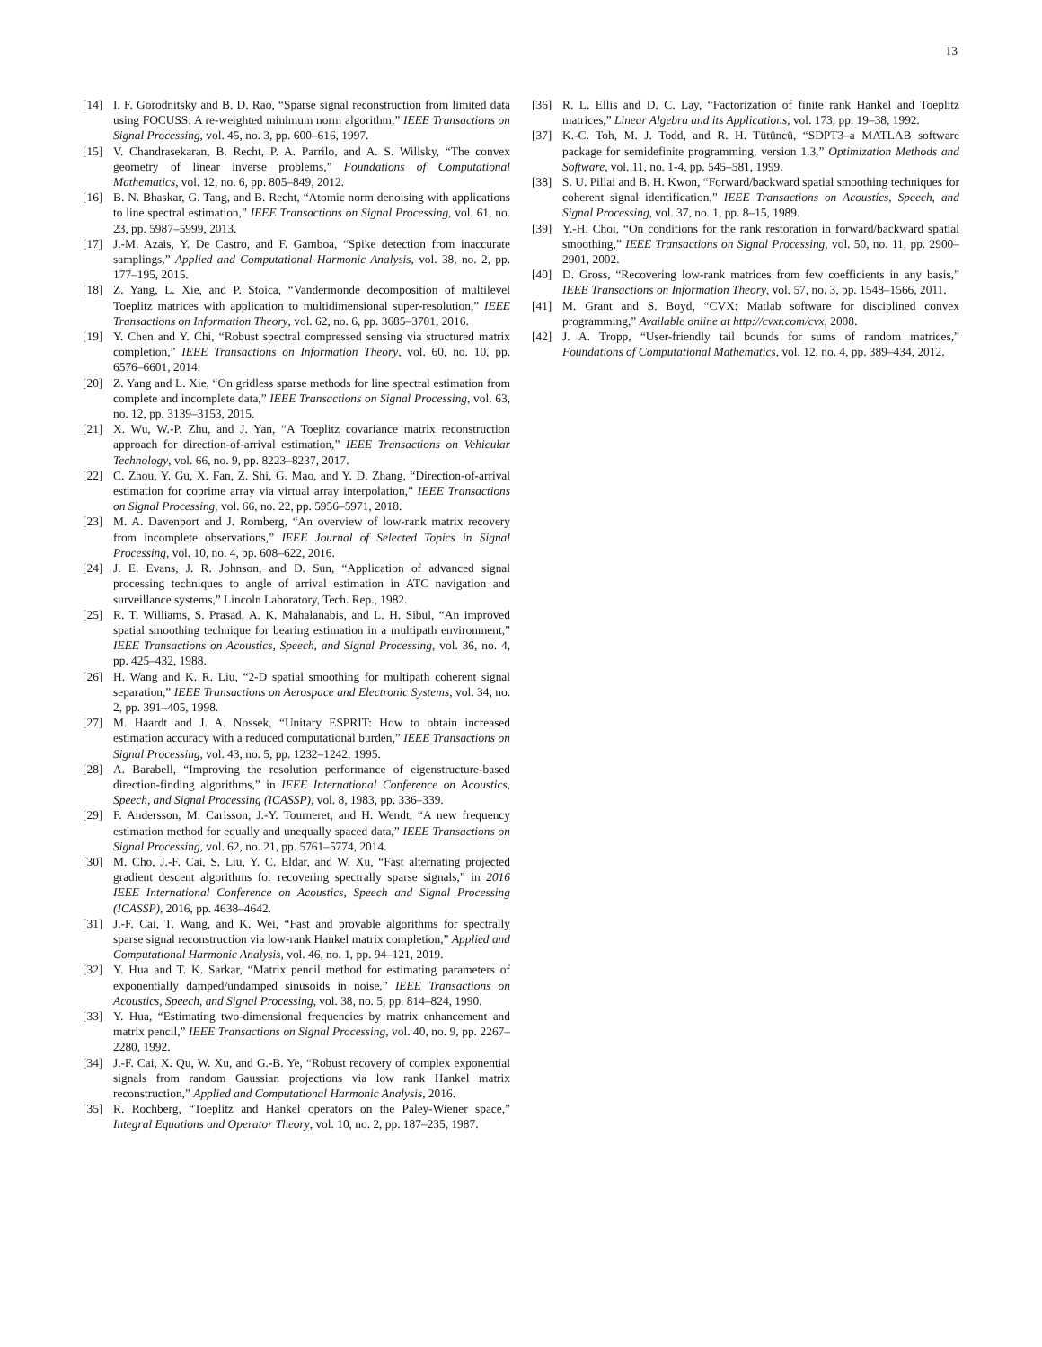13
[14] I. F. Gorodnitsky and B. D. Rao, “Sparse signal reconstruction from limited data using FOCUSS: A re-weighted minimum norm algorithm,” IEEE Transactions on Signal Processing, vol. 45, no. 3, pp. 600–616, 1997.
[15] V. Chandrasekaran, B. Recht, P. A. Parrilo, and A. S. Willsky, “The convex geometry of linear inverse problems,” Foundations of Computational Mathematics, vol. 12, no. 6, pp. 805–849, 2012.
[16] B. N. Bhaskar, G. Tang, and B. Recht, “Atomic norm denoising with applications to line spectral estimation,” IEEE Transactions on Signal Processing, vol. 61, no. 23, pp. 5987–5999, 2013.
[17] J.-M. Azais, Y. De Castro, and F. Gamboa, “Spike detection from inaccurate samplings,” Applied and Computational Harmonic Analysis, vol. 38, no. 2, pp. 177–195, 2015.
[18] Z. Yang, L. Xie, and P. Stoica, “Vandermonde decomposition of multilevel Toeplitz matrices with application to multidimensional super-resolution,” IEEE Transactions on Information Theory, vol. 62, no. 6, pp. 3685–3701, 2016.
[19] Y. Chen and Y. Chi, “Robust spectral compressed sensing via structured matrix completion,” IEEE Transactions on Information Theory, vol. 60, no. 10, pp. 6576–6601, 2014.
[20] Z. Yang and L. Xie, “On gridless sparse methods for line spectral estimation from complete and incomplete data,” IEEE Transactions on Signal Processing, vol. 63, no. 12, pp. 3139–3153, 2015.
[21] X. Wu, W.-P. Zhu, and J. Yan, “A Toeplitz covariance matrix reconstruction approach for direction-of-arrival estimation,” IEEE Transactions on Vehicular Technology, vol. 66, no. 9, pp. 8223–8237, 2017.
[22] C. Zhou, Y. Gu, X. Fan, Z. Shi, G. Mao, and Y. D. Zhang, “Direction-of-arrival estimation for coprime array via virtual array interpolation,” IEEE Transactions on Signal Processing, vol. 66, no. 22, pp. 5956–5971, 2018.
[23] M. A. Davenport and J. Romberg, “An overview of low-rank matrix recovery from incomplete observations,” IEEE Journal of Selected Topics in Signal Processing, vol. 10, no. 4, pp. 608–622, 2016.
[24] J. E. Evans, J. R. Johnson, and D. Sun, “Application of advanced signal processing techniques to angle of arrival estimation in ATC navigation and surveillance systems,” Lincoln Laboratory, Tech. Rep., 1982.
[25] R. T. Williams, S. Prasad, A. K. Mahalanabis, and L. H. Sibul, “An improved spatial smoothing technique for bearing estimation in a multipath environment,” IEEE Transactions on Acoustics, Speech, and Signal Processing, vol. 36, no. 4, pp. 425–432, 1988.
[26] H. Wang and K. R. Liu, “2-D spatial smoothing for multipath coherent signal separation,” IEEE Transactions on Aerospace and Electronic Systems, vol. 34, no. 2, pp. 391–405, 1998.
[27] M. Haardt and J. A. Nossek, “Unitary ESPRIT: How to obtain increased estimation accuracy with a reduced computational burden,” IEEE Transactions on Signal Processing, vol. 43, no. 5, pp. 1232–1242, 1995.
[28] A. Barabell, “Improving the resolution performance of eigenstructure-based direction-finding algorithms,” in IEEE International Conference on Acoustics, Speech, and Signal Processing (ICASSP), vol. 8, 1983, pp. 336–339.
[29] F. Andersson, M. Carlsson, J.-Y. Tourneret, and H. Wendt, “A new frequency estimation method for equally and unequally spaced data,” IEEE Transactions on Signal Processing, vol. 62, no. 21, pp. 5761–5774, 2014.
[30] M. Cho, J.-F. Cai, S. Liu, Y. C. Eldar, and W. Xu, “Fast alternating projected gradient descent algorithms for recovering spectrally sparse signals,” in 2016 IEEE International Conference on Acoustics, Speech and Signal Processing (ICASSP), 2016, pp. 4638–4642.
[31] J.-F. Cai, T. Wang, and K. Wei, “Fast and provable algorithms for spectrally sparse signal reconstruction via low-rank Hankel matrix completion,” Applied and Computational Harmonic Analysis, vol. 46, no. 1, pp. 94–121, 2019.
[32] Y. Hua and T. K. Sarkar, “Matrix pencil method for estimating parameters of exponentially damped/undamped sinusoids in noise,” IEEE Transactions on Acoustics, Speech, and Signal Processing, vol. 38, no. 5, pp. 814–824, 1990.
[33] Y. Hua, “Estimating two-dimensional frequencies by matrix enhancement and matrix pencil,” IEEE Transactions on Signal Processing, vol. 40, no. 9, pp. 2267–2280, 1992.
[34] J.-F. Cai, X. Qu, W. Xu, and G.-B. Ye, “Robust recovery of complex exponential signals from random Gaussian projections via low rank Hankel matrix reconstruction,” Applied and Computational Harmonic Analysis, 2016.
[35] R. Rochberg, “Toeplitz and Hankel operators on the Paley-Wiener space,” Integral Equations and Operator Theory, vol. 10, no. 2, pp. 187–235, 1987.
[36] R. L. Ellis and D. C. Lay, “Factorization of finite rank Hankel and Toeplitz matrices,” Linear Algebra and its Applications, vol. 173, pp. 19–38, 1992.
[37] K.-C. Toh, M. J. Todd, and R. H. Tütüncü, “SDPT3–a MATLAB software package for semidefinite programming, version 1.3,” Optimization Methods and Software, vol. 11, no. 1-4, pp. 545–581, 1999.
[38] S. U. Pillai and B. H. Kwon, “Forward/backward spatial smoothing techniques for coherent signal identification,” IEEE Transactions on Acoustics, Speech, and Signal Processing, vol. 37, no. 1, pp. 8–15, 1989.
[39] Y.-H. Choi, “On conditions for the rank restoration in forward/backward spatial smoothing,” IEEE Transactions on Signal Processing, vol. 50, no. 11, pp. 2900–2901, 2002.
[40] D. Gross, “Recovering low-rank matrices from few coefficients in any basis,” IEEE Transactions on Information Theory, vol. 57, no. 3, pp. 1548–1566, 2011.
[41] M. Grant and S. Boyd, “CVX: Matlab software for disciplined convex programming,” Available online at http://cvxr.com/cvx, 2008.
[42] J. A. Tropp, “User-friendly tail bounds for sums of random matrices,” Foundations of Computational Mathematics, vol. 12, no. 4, pp. 389–434, 2012.